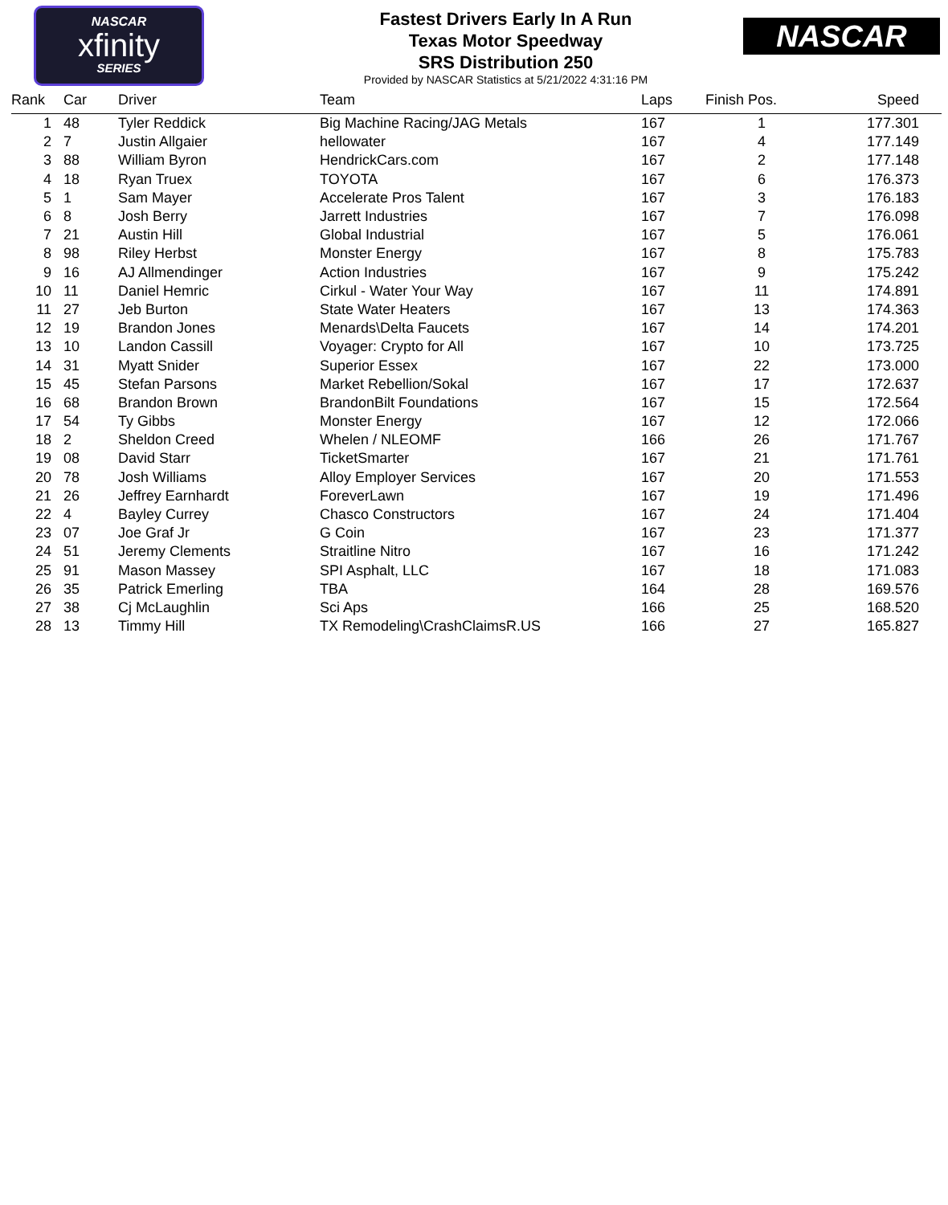NASCAR
xfinity
SERIES
Fastest Drivers Early In A Run
Texas Motor Speedway
SRS Distribution 250
Provided by NASCAR Statistics at 5/21/2022 4:31:16 PM
NASCAR
| Rank | Car | Driver | Team | Laps | Finish Pos. | Speed |
| --- | --- | --- | --- | --- | --- | --- |
| 1 | 48 | Tyler Reddick | Big Machine Racing/JAG Metals | 167 | 1 | 177.301 |
| 2 | 7 | Justin Allgaier | hellowater | 167 | 4 | 177.149 |
| 3 | 88 | William Byron | HendrickCars.com | 167 | 2 | 177.148 |
| 4 | 18 | Ryan Truex | TOYOTA | 167 | 6 | 176.373 |
| 5 | 1 | Sam Mayer | Accelerate Pros Talent | 167 | 3 | 176.183 |
| 6 | 8 | Josh Berry | Jarrett Industries | 167 | 7 | 176.098 |
| 7 | 21 | Austin Hill | Global Industrial | 167 | 5 | 176.061 |
| 8 | 98 | Riley Herbst | Monster Energy | 167 | 8 | 175.783 |
| 9 | 16 | AJ Allmendinger | Action Industries | 167 | 9 | 175.242 |
| 10 | 11 | Daniel Hemric | Cirkul - Water Your Way | 167 | 11 | 174.891 |
| 11 | 27 | Jeb Burton | State Water Heaters | 167 | 13 | 174.363 |
| 12 | 19 | Brandon Jones | Menards\Delta Faucets | 167 | 14 | 174.201 |
| 13 | 10 | Landon Cassill | Voyager: Crypto for All | 167 | 10 | 173.725 |
| 14 | 31 | Myatt Snider | Superior Essex | 167 | 22 | 173.000 |
| 15 | 45 | Stefan Parsons | Market Rebellion/Sokal | 167 | 17 | 172.637 |
| 16 | 68 | Brandon Brown | BrandonBilt Foundations | 167 | 15 | 172.564 |
| 17 | 54 | Ty Gibbs | Monster Energy | 167 | 12 | 172.066 |
| 18 | 2 | Sheldon Creed | Whelen / NLEOMF | 166 | 26 | 171.767 |
| 19 | 08 | David Starr | TicketSmarter | 167 | 21 | 171.761 |
| 20 | 78 | Josh Williams | Alloy Employer Services | 167 | 20 | 171.553 |
| 21 | 26 | Jeffrey Earnhardt | ForeverLawn | 167 | 19 | 171.496 |
| 22 | 4 | Bayley Currey | Chasco Constructors | 167 | 24 | 171.404 |
| 23 | 07 | Joe Graf Jr | G Coin | 167 | 23 | 171.377 |
| 24 | 51 | Jeremy Clements | Straitline Nitro | 167 | 16 | 171.242 |
| 25 | 91 | Mason Massey | SPI Asphalt, LLC | 167 | 18 | 171.083 |
| 26 | 35 | Patrick Emerling | TBA | 164 | 28 | 169.576 |
| 27 | 38 | Cj McLaughlin | Sci Aps | 166 | 25 | 168.520 |
| 28 | 13 | Timmy Hill | TX Remodeling\CrashClaimsR.US | 166 | 27 | 165.827 |